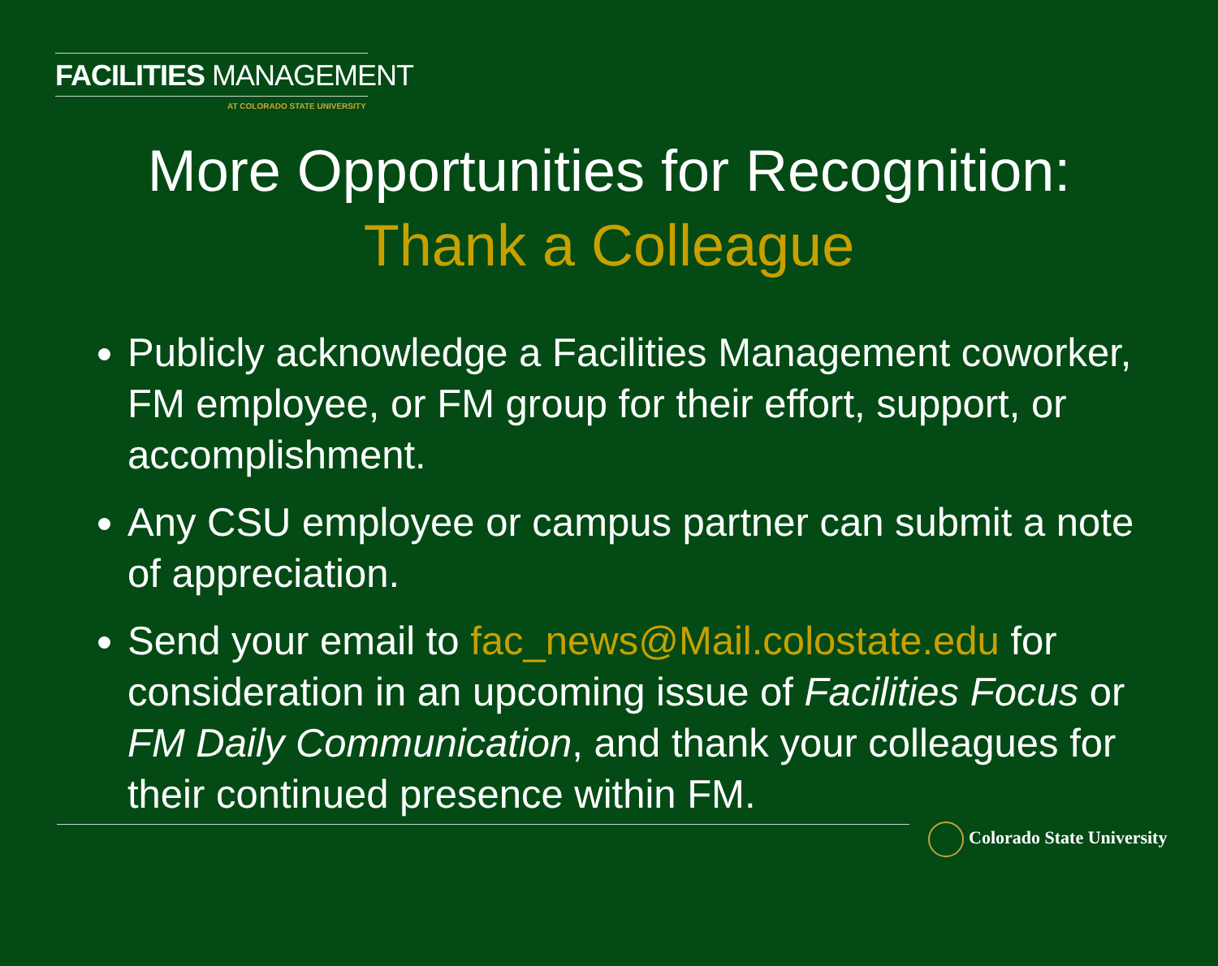FACILITIES MANAGEMENT
AT COLORADO STATE UNIVERSITY
More Opportunities for Recognition:
Thank a Colleague
Publicly acknowledge a Facilities Management coworker, FM employee, or FM group for their effort, support, or accomplishment.
Any CSU employee or campus partner can submit a note of appreciation.
Send your email to fac_news@Mail.colostate.edu for consideration in an upcoming issue of Facilities Focus or FM Daily Communication, and thank your colleagues for their continued presence within FM.
Colorado State University